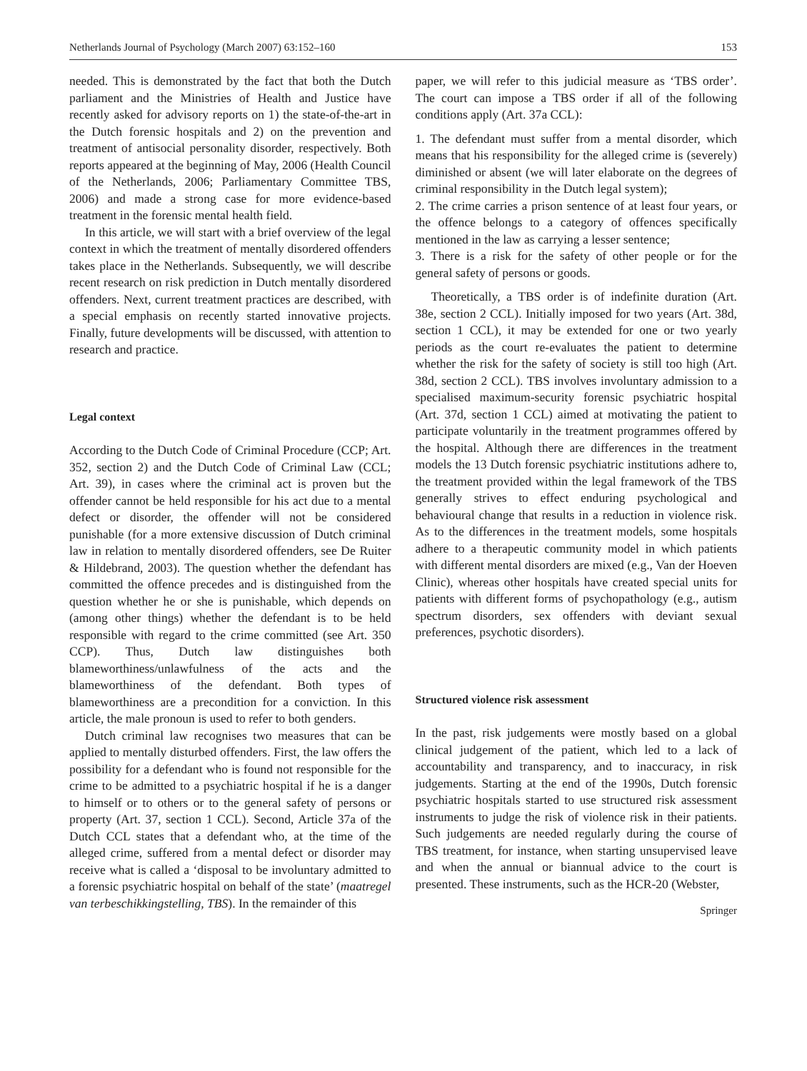Netherlands Journal of Psychology (March 2007) 63:152–160 153
needed. This is demonstrated by the fact that both the Dutch parliament and the Ministries of Health and Justice have recently asked for advisory reports on 1) the state-of-the-art in the Dutch forensic hospitals and 2) on the prevention and treatment of antisocial personality disorder, respectively. Both reports appeared at the beginning of May, 2006 (Health Council of the Netherlands, 2006; Parliamentary Committee TBS, 2006) and made a strong case for more evidence-based treatment in the forensic mental health field.
In this article, we will start with a brief overview of the legal context in which the treatment of mentally disordered offenders takes place in the Netherlands. Subsequently, we will describe recent research on risk prediction in Dutch mentally disordered offenders. Next, current treatment practices are described, with a special emphasis on recently started innovative projects. Finally, future developments will be discussed, with attention to research and practice.
Legal context
According to the Dutch Code of Criminal Procedure (CCP; Art. 352, section 2) and the Dutch Code of Criminal Law (CCL; Art. 39), in cases where the criminal act is proven but the offender cannot be held responsible for his act due to a mental defect or disorder, the offender will not be considered punishable (for a more extensive discussion of Dutch criminal law in relation to mentally disordered offenders, see De Ruiter & Hildebrand, 2003). The question whether the defendant has committed the offence precedes and is distinguished from the question whether he or she is punishable, which depends on (among other things) whether the defendant is to be held responsible with regard to the crime committed (see Art. 350 CCP). Thus, Dutch law distinguishes both blameworthiness/unlawfulness of the acts and the blameworthiness of the defendant. Both types of blameworthiness are a precondition for a conviction. In this article, the male pronoun is used to refer to both genders.
Dutch criminal law recognises two measures that can be applied to mentally disturbed offenders. First, the law offers the possibility for a defendant who is found not responsible for the crime to be admitted to a psychiatric hospital if he is a danger to himself or to others or to the general safety of persons or property (Art. 37, section 1 CCL). Second, Article 37a of the Dutch CCL states that a defendant who, at the time of the alleged crime, suffered from a mental defect or disorder may receive what is called a ‘disposal to be involuntary admitted to a forensic psychiatric hospital on behalf of the state’ (maatregel van terbeschikkingstelling, TBS). In the remainder of this
paper, we will refer to this judicial measure as ‘TBS order’. The court can impose a TBS order if all of the following conditions apply (Art. 37a CCL):
1. The defendant must suffer from a mental disorder, which means that his responsibility for the alleged crime is (severely) diminished or absent (we will later elaborate on the degrees of criminal responsibility in the Dutch legal system);
2. The crime carries a prison sentence of at least four years, or the offence belongs to a category of offences specifically mentioned in the law as carrying a lesser sentence;
3. There is a risk for the safety of other people or for the general safety of persons or goods.
Theoretically, a TBS order is of indefinite duration (Art. 38e, section 2 CCL). Initially imposed for two years (Art. 38d, section 1 CCL), it may be extended for one or two yearly periods as the court re-evaluates the patient to determine whether the risk for the safety of society is still too high (Art. 38d, section 2 CCL). TBS involves involuntary admission to a specialised maximum-security forensic psychiatric hospital (Art. 37d, section 1 CCL) aimed at motivating the patient to participate voluntarily in the treatment programmes offered by the hospital. Although there are differences in the treatment models the 13 Dutch forensic psychiatric institutions adhere to, the treatment provided within the legal framework of the TBS generally strives to effect enduring psychological and behavioural change that results in a reduction in violence risk. As to the differences in the treatment models, some hospitals adhere to a therapeutic community model in which patients with different mental disorders are mixed (e.g., Van der Hoeven Clinic), whereas other hospitals have created special units for patients with different forms of psychopathology (e.g., autism spectrum disorders, sex offenders with deviant sexual preferences, psychotic disorders).
Structured violence risk assessment
In the past, risk judgements were mostly based on a global clinical judgement of the patient, which led to a lack of accountability and transparency, and to inaccuracy, in risk judgements. Starting at the end of the 1990s, Dutch forensic psychiatric hospitals started to use structured risk assessment instruments to judge the risk of violence risk in their patients. Such judgements are needed regularly during the course of TBS treatment, for instance, when starting unsupervised leave and when the annual or biannual advice to the court is presented. These instruments, such as the HCR-20 (Webster,
Springer